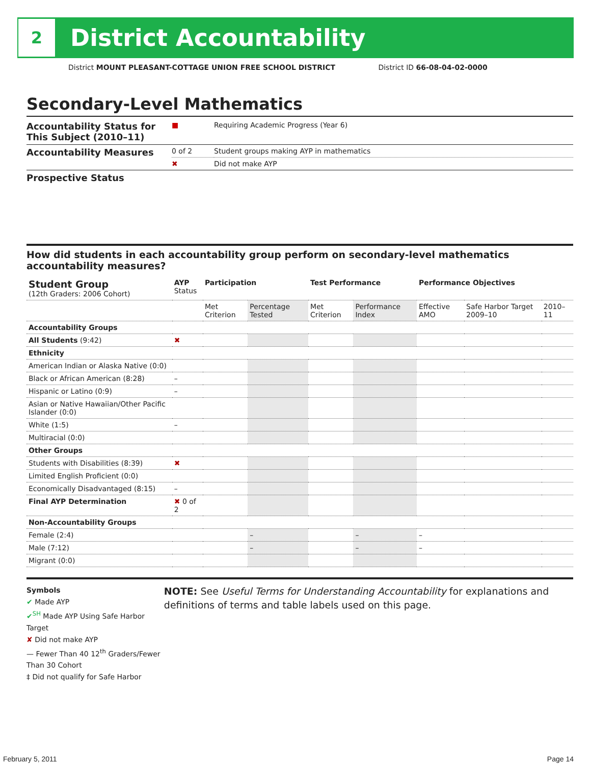2
District Accountability
District MOUNT PLEASANT-COTTAGE UNION FREE SCHOOL DISTRICT District ID 66-08-04-02-0000
Secondary-Level Mathematics
| Accountability Status for This Subject (2010–11) | ■ | Requiring Academic Progress (Year 6) |
| Accountability Measures | 0 of 2 | Student groups making AYP in mathematics |
| | ✖ | Did not make AYP |
| Prospective Status | | |
How did students in each accountability group perform on secondary-level mathematics accountability measures?
| Student Group (12th Graders: 2006 Cohort) | AYP Status | Participation | | Test Performance | | Performance Objectives | | |
| --- | --- | --- | --- | --- | --- | --- | --- | --- |
| | | Met Criterion | Percentage Tested | Met Criterion | Performance Index | Effective AMO | Safe Harbor Target 2009–10 | 2010–11 |
| Accountability Groups | | | | | | | | |
| All Students (9:42) | ✖ | | | | | | | |
| Ethnicity | | | | | | | | |
| American Indian or Alaska Native (0:0) | | | | | | | | |
| Black or African American (8:28) | – | | | | | | | |
| Hispanic or Latino (0:9) | – | | | | | | | |
| Asian or Native Hawaiian/Other Pacific Islander (0:0) | | | | | | | | |
| White (1:5) | – | | | | | | | |
| Multiracial (0:0) | | | | | | | | |
| Other Groups | | | | | | | | |
| Students with Disabilities (8:39) | ✖ | | | | | | | |
| Limited English Proficient (0:0) | | | | | | | | |
| Economically Disadvantaged (8:15) | – | | | | | | | |
| Final AYP Determination | ✖ 0 of 2 | | | | | | | |
| Non-Accountability Groups | | | | | | | | |
| Female (2:4) | | | – | | – | – | | |
| Male (7:12) | | | – | | – | – | | |
| Migrant (0:0) | | | | | | | | |
Symbols
✔ Made AYP
✔<sup>SH</sup> Made AYP Using Safe Harbor Target
✘ Did not make AYP
— Fewer Than 40 12<sup>th</sup> Graders/Fewer Than 30 Cohort
‡ Did not qualify for Safe Harbor
NOTE: See Useful Terms for Understanding Accountability for explanations and definitions of terms and table labels used on this page.
February 5, 2011 Page 14